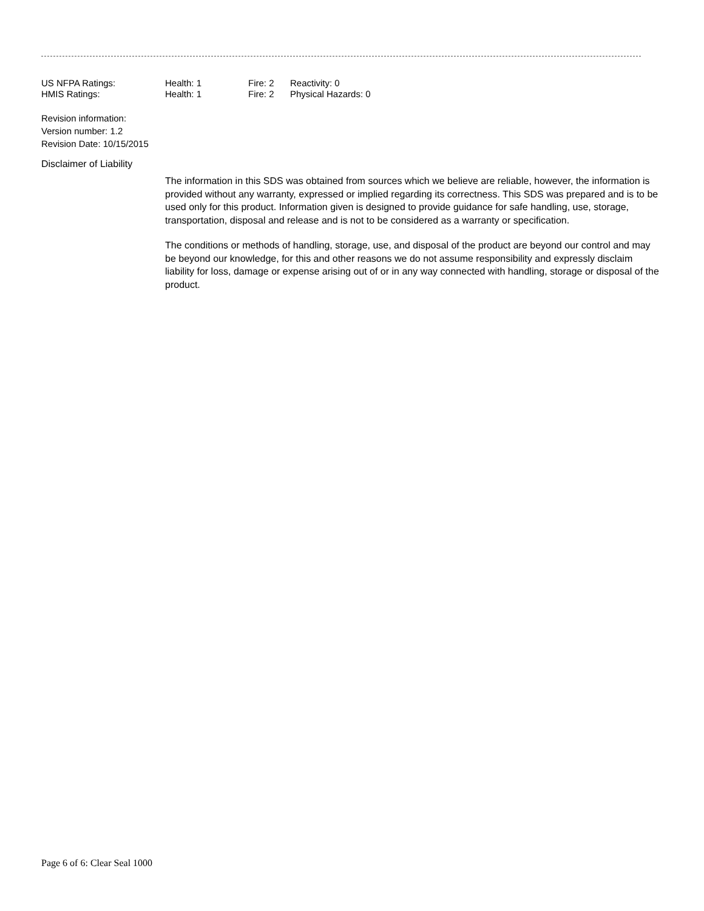| US NFPA Ratings: | Health: 1 | Fire: 2 | Reactivity: 0 |
| HMIS Ratings: | Health: 1 | Fire: 2 | Physical Hazards: 0 |
Revision information:
Version number: 1.2
Revision Date: 10/15/2015
Disclaimer of Liability
The information in this SDS was obtained from sources which we believe are reliable, however, the information is provided without any warranty, expressed or implied regarding its correctness. This SDS was prepared and is to be used only for this product. Information given is designed to provide guidance for safe handling, use, storage, transportation, disposal and release and is not to be considered as a warranty or specification.
The conditions or methods of handling, storage, use, and disposal of the product are beyond our control and may be beyond our knowledge, for this and other reasons we do not assume responsibility and expressly disclaim liability for loss, damage or expense arising out of or in any way connected with handling, storage or disposal of the product.
Page 6 of 6: Clear Seal 1000